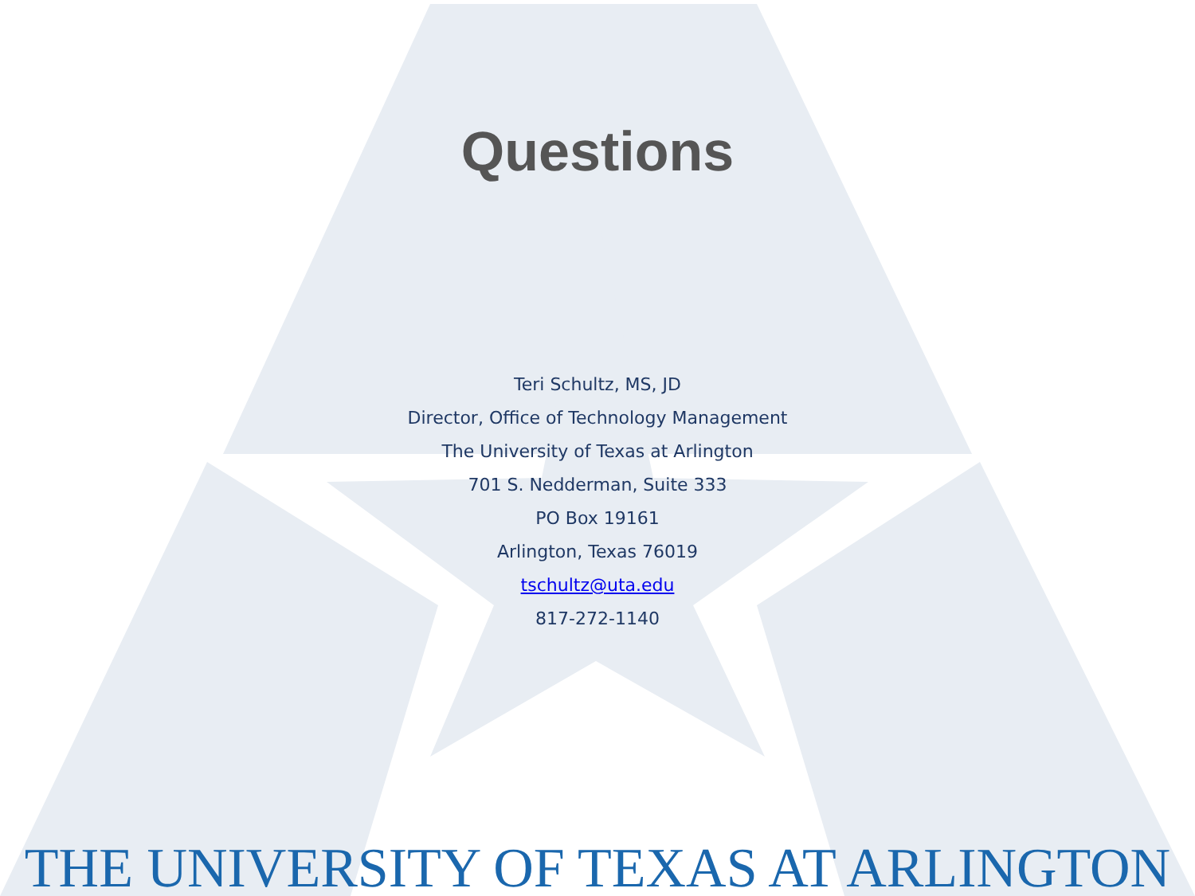Questions
Teri Schultz, MS, JD
Director, Office of Technology Management
The University of Texas at Arlington
701 S. Nedderman, Suite 333
PO Box 19161
Arlington, Texas 76019
tschultz@uta.edu
817-272-1140
THE UNIVERSITY OF TEXAS AT ARLINGTON